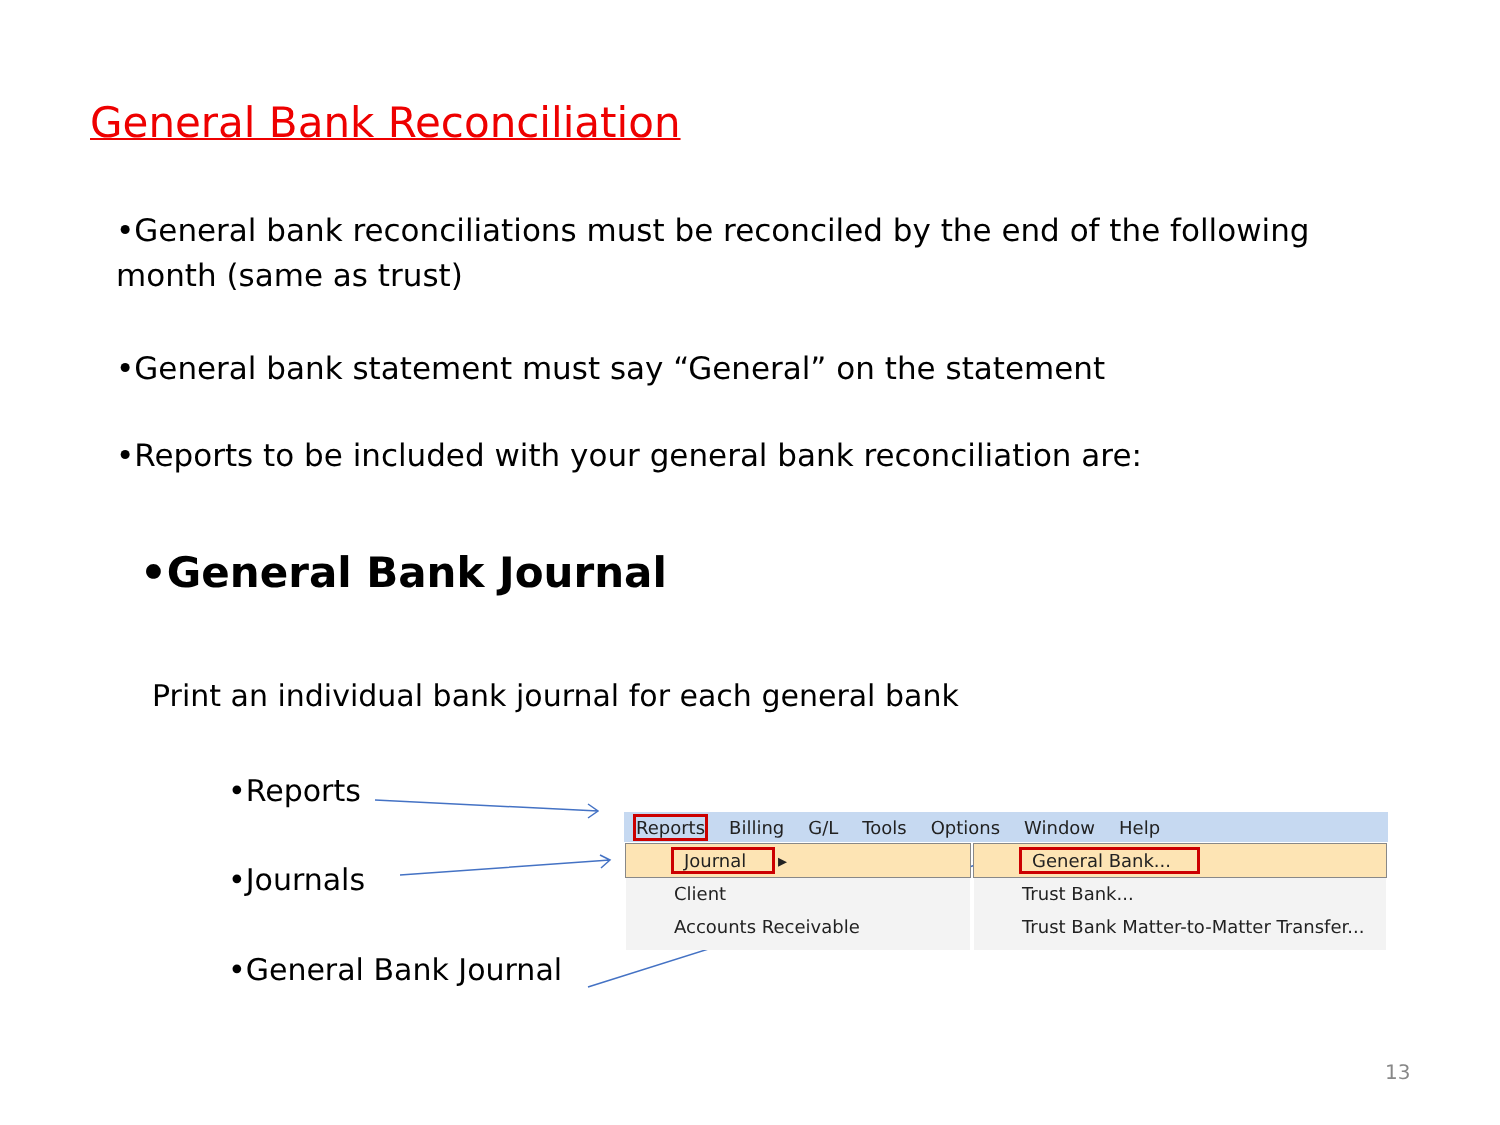General Bank Reconciliation
•General bank reconciliations must be reconciled by the end of the following month (same as trust)
•General bank statement must say “General” on the statement
•Reports to be included with your general bank reconciliation are:
•General Bank Journal
Print an individual bank journal for each general bank
•Reports
•Journals
•General Bank Journal
Reports Billing G/L Tools Options Window Help
Journal ▸
Client
Accounts Receivable
General Bank...
Trust Bank...
Trust Bank Matter-to-Matter Transfer...
13